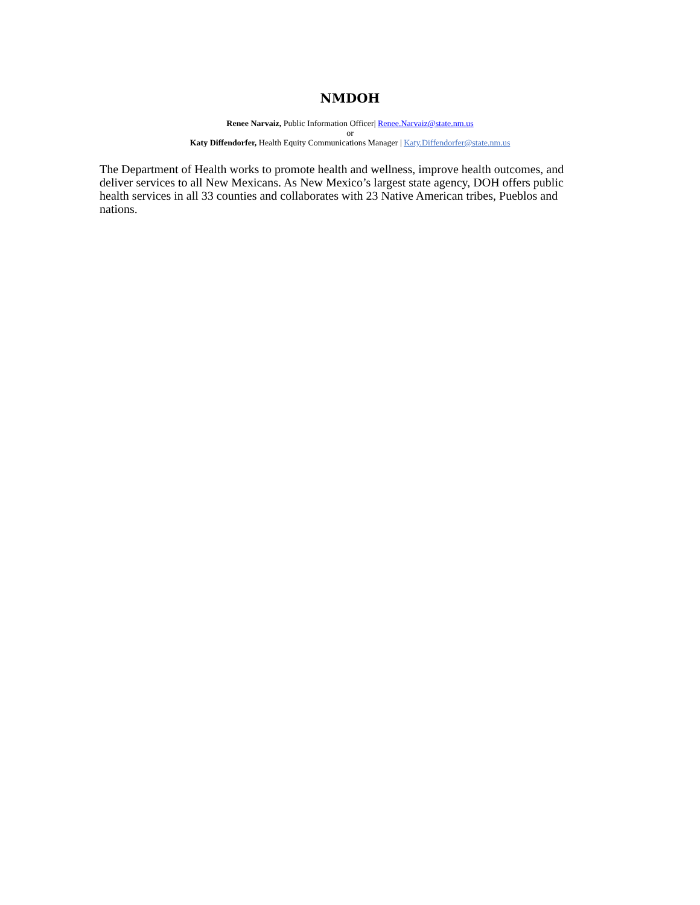NMDOH
Renee Narvaiz, Public Information Officer| Renee.Narvaiz@state.nm.us
or
Katy Diffendorfer, Health Equity Communications Manager | Katy.Diffendorfer@state.nm.us
The Department of Health works to promote health and wellness, improve health outcomes, and deliver services to all New Mexicans. As New Mexico’s largest state agency, DOH offers public health services in all 33 counties and collaborates with 23 Native American tribes, Pueblos and nations.